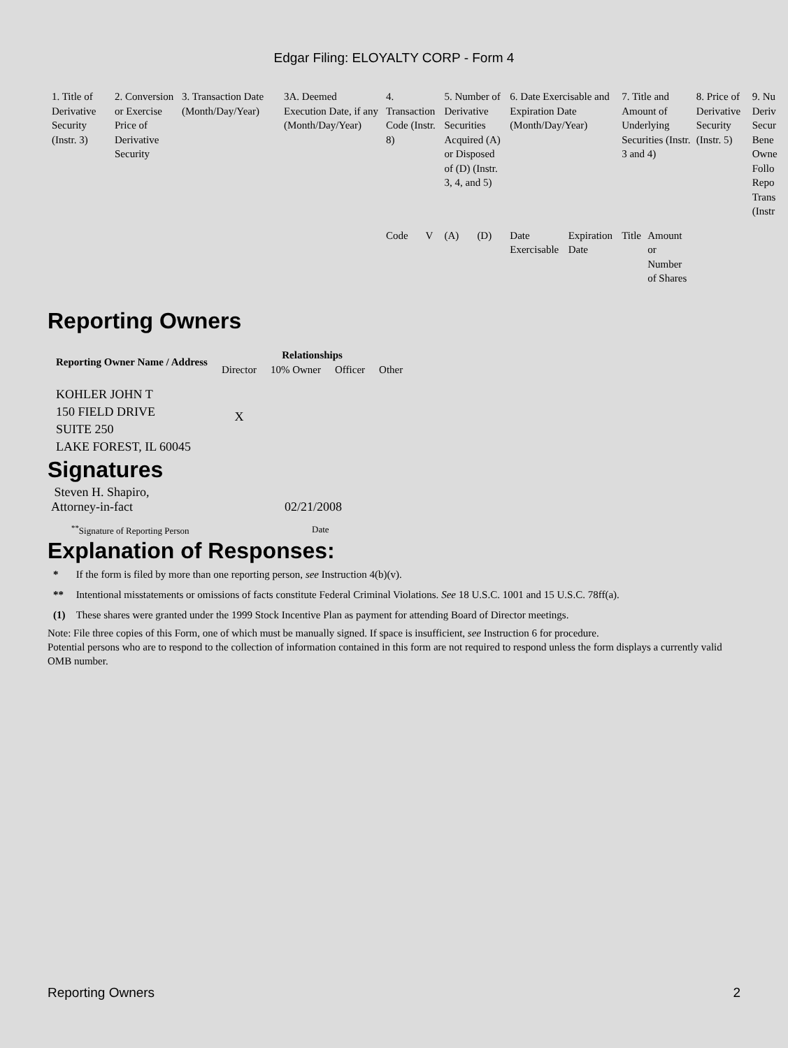Edgar Filing: ELOYALTY CORP - Form 4
| 1. Title of Derivative Security (Instr. 3) | 2. Conversion or Exercise Price of Derivative Security | 3. Transaction Date (Month/Day/Year) | 3A. Deemed Execution Date, if any (Month/Day/Year) | 4. Transaction Code (Instr. 8) | | 5. Number of Derivative Securities Acquired (A) or Disposed of (D) (Instr. 3, 4, and 5) | | 6. Date Exercisable and Expiration Date (Month/Day/Year) | | 7. Title and Amount of Underlying Securities (Instr. 3 and 4) | | 8. Price of Derivative Security (Instr. 5) | 9. Nu Deriv Secur Bene Owne Follo Repo Trans (Instr |
| | | | | Code | V | (A) | (D) | Date Exercisable | Expiration Date | Title | Amount or Number of Shares | | |
Reporting Owners
| Reporting Owner Name / Address | Relationships | | | |
| --- | --- | --- | --- | --- |
| | Director | 10% Owner | Officer | Other |
| KOHLER JOHN T 150 FIELD DRIVE SUITE 250 LAKE FOREST, IL 60045 | X | | | |
Signatures
| Steven H. Shapiro, Attorney-in-fact | 02/21/2008 |
| <sup>**</sup> Signature of Reporting Person | Date |
Explanation of Responses:
| * | If the form is filed by more than one reporting person, see Instruction 4(b)(v). |
| ** | Intentional misstatements or omissions of facts constitute Federal Criminal Violations. See 18 U.S.C. 1001 and 15 U.S.C. 78ff(a). |
| (1) | These shares were granted under the 1999 Stock Incentive Plan as payment for attending Board of Director meetings. |
Note: File three copies of this Form, one of which must be manually signed. If space is insufficient, see Instruction 6 for procedure.
Potential persons who are to respond to the collection of information contained in this form are not required to respond unless the form displays a currently valid OMB number.
Reporting Owners 2